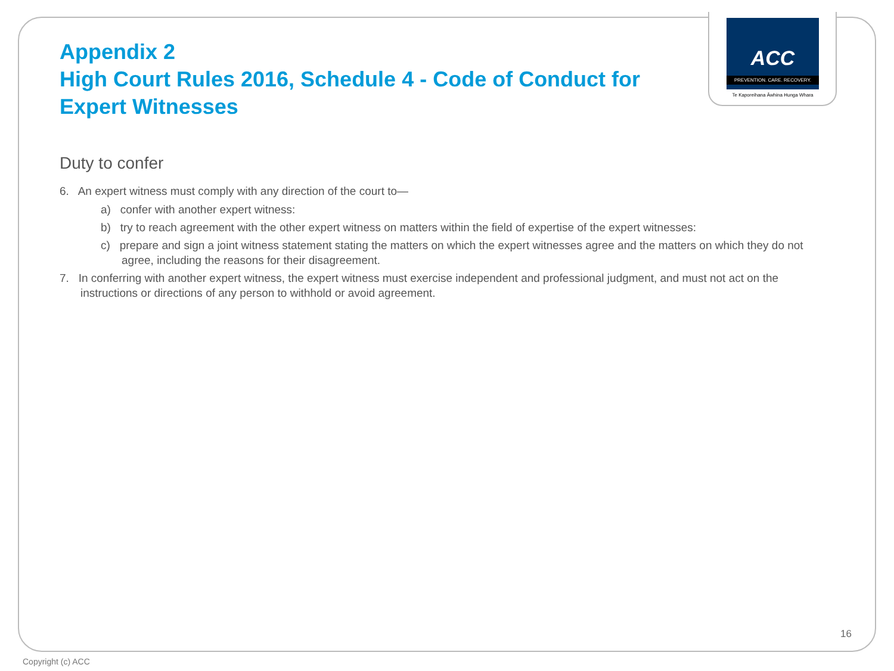ACC
PREVENTION. CARE. RECOVERY.
Te Kaporeihana Āwhina Hunga Whara
Appendix 2
High Court Rules 2016, Schedule 4 - Code of Conduct for Expert Witnesses
Duty to confer
6. An expert witness must comply with any direction of the court to—
a) confer with another expert witness:
b) try to reach agreement with the other expert witness on matters within the field of expertise of the expert witnesses:
c) prepare and sign a joint witness statement stating the matters on which the expert witnesses agree and the matters on which they do not agree, including the reasons for their disagreement.
7. In conferring with another expert witness, the expert witness must exercise independent and professional judgment, and must not act on the instructions or directions of any person to withhold or avoid agreement.
16
Copyright (c) ACC